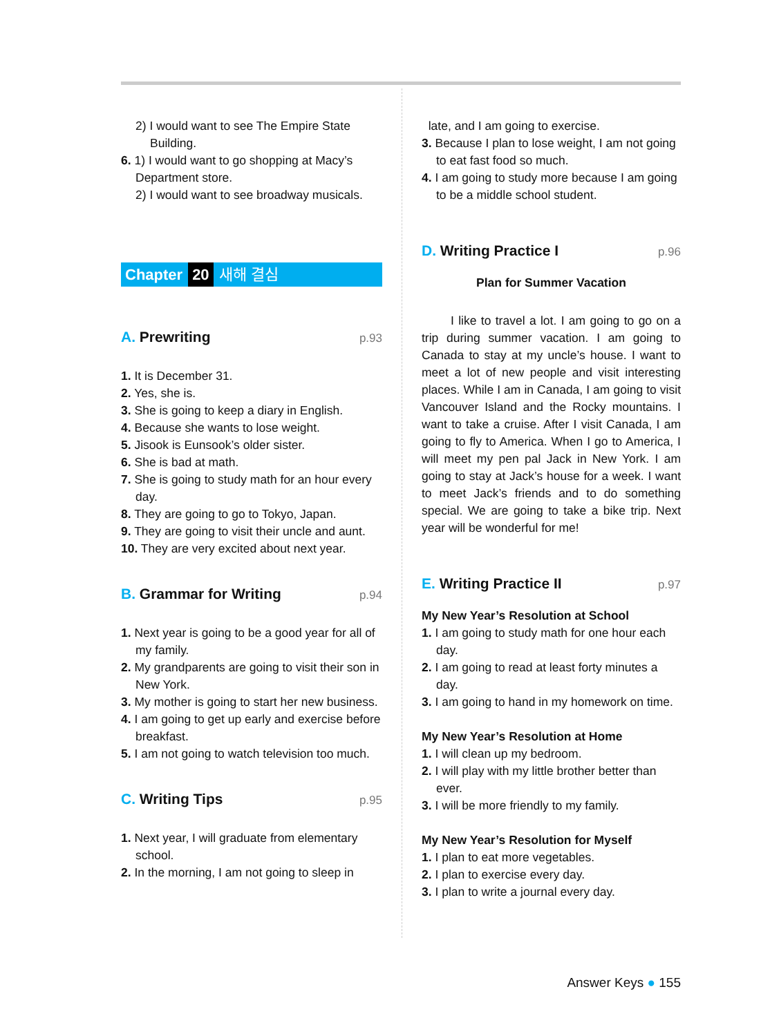2) I would want to see The Empire State Building.
6. 1) I would want to go shopping at Macy’s Department store.
2) I would want to see broadway musicals.
Chapter 20 새해 결심
A. Prewriting p.93
1. It is December 31.
2. Yes, she is.
3. She is going to keep a diary in English.
4. Because she wants to lose weight.
5. Jisook is Eunsook’s older sister.
6. She is bad at math.
7. She is going to study math for an hour every day.
8. They are going to go to Tokyo, Japan.
9. They are going to visit their uncle and aunt.
10. They are very excited about next year.
B. Grammar for Writing p.94
1. Next year is going to be a good year for all of my family.
2. My grandparents are going to visit their son in New York.
3. My mother is going to start her new business.
4. I am going to get up early and exercise before breakfast.
5. I am not going to watch television too much.
C. Writing Tips p.95
1. Next year, I will graduate from elementary school.
2. In the morning, I am not going to sleep in
late, and I am going to exercise.
3. Because I plan to lose weight, I am not going to eat fast food so much.
4. I am going to study more because I am going to be a middle school student.
D. Writing Practice I p.96
Plan for Summer Vacation
I like to travel a lot. I am going to go on a trip during summer vacation. I am going to Canada to stay at my uncle’s house. I want to meet a lot of new people and visit interesting places. While I am in Canada, I am going to visit Vancouver Island and the Rocky mountains. I want to take a cruise. After I visit Canada, I am going to fly to America. When I go to America, I will meet my pen pal Jack in New York. I am going to stay at Jack’s house for a week. I want to meet Jack’s friends and to do something special. We are going to take a bike trip. Next year will be wonderful for me!
E. Writing Practice II p.97
My New Year’s Resolution at School
1. I am going to study math for one hour each day.
2. I am going to read at least forty minutes a day.
3. I am going to hand in my homework on time.
My New Year’s Resolution at Home
1. I will clean up my bedroom.
2. I will play with my little brother better than ever.
3. I will be more friendly to my family.
My New Year’s Resolution for Myself
1. I plan to eat more vegetables.
2. I plan to exercise every day.
3. I plan to write a journal every day.
Answer Keys ● 155